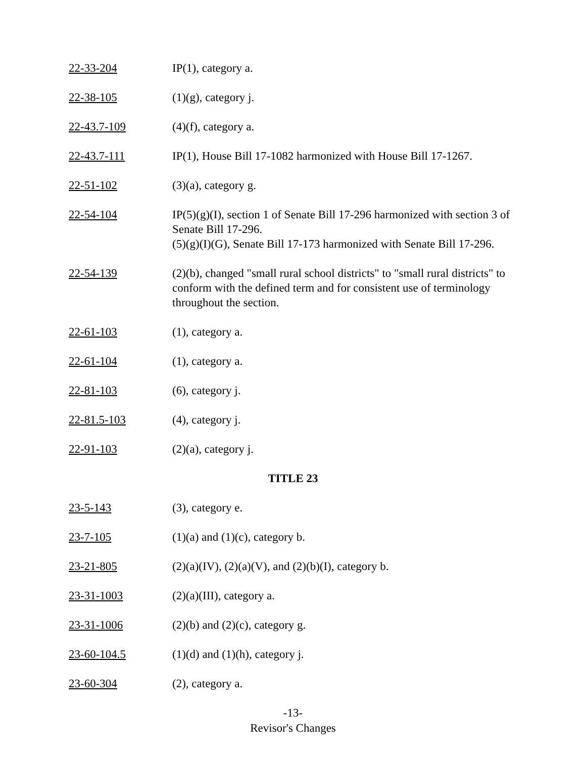22-33-204 IP(1), category a.
22-38-105 (1)(g), category j.
22-43.7-109 (4)(f), category a.
22-43.7-111 IP(1), House Bill 17-1082 harmonized with House Bill 17-1267.
22-51-102 (3)(a), category g.
22-54-104 IP(5)(g)(I), section 1 of Senate Bill 17-296 harmonized with section 3 of Senate Bill 17-296.
(5)(g)(I)(G), Senate Bill 17-173 harmonized with Senate Bill 17-296.
22-54-139 (2)(b), changed "small rural school districts" to "small rural districts" to conform with the defined term and for consistent use of terminology throughout the section.
22-61-103 (1), category a.
22-61-104 (1), category a.
22-81-103 (6), category j.
22-81.5-103 (4), category j.
22-91-103 (2)(a), category j.
TITLE 23
23-5-143 (3), category e.
23-7-105 (1)(a) and (1)(c), category b.
23-21-805 (2)(a)(IV), (2)(a)(V), and (2)(b)(I), category b.
23-31-1003 (2)(a)(III), category a.
23-31-1006 (2)(b) and (2)(c), category g.
23-60-104.5 (1)(d) and (1)(h), category j.
23-60-304 (2), category a.
-13-
Revisor's Changes